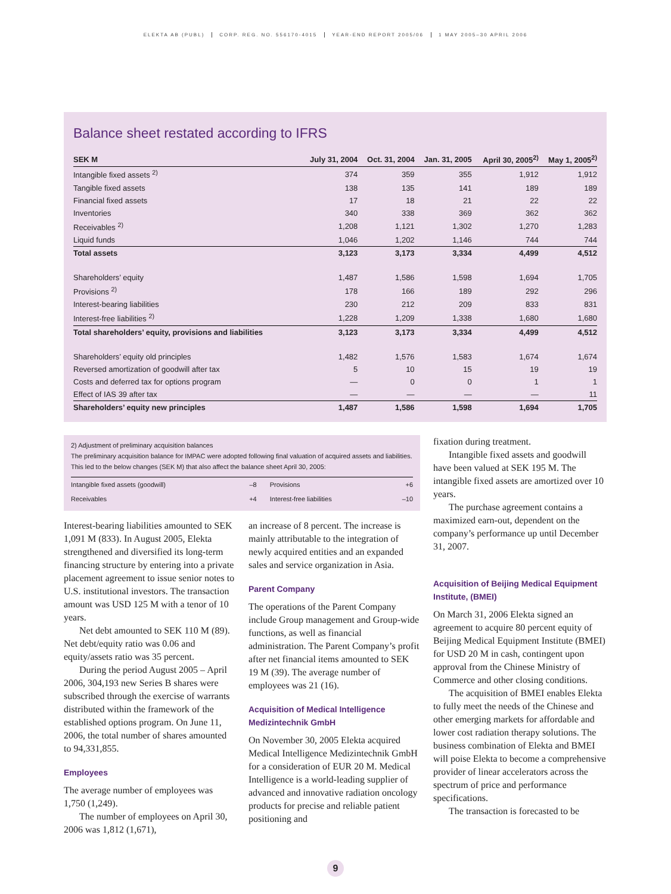ELEKTA AB (PUBL) CORP. REG. NO. 556170-4015 YEAR-END REPORT 2005/06 1 MAY 2005–30 APRIL 2006
Balance sheet restated according to IFRS
| SEK M | July 31, 2004 | Oct. 31, 2004 | Jan. 31, 2005 | April 30, 2005<sup>2)</sup> | May 1, 2005<sup>2)</sup> |
| --- | --- | --- | --- | --- | --- |
| Intangible fixed assets <sup>2)</sup> | 374 | 359 | 355 | 1,912 | 1,912 |
| Tangible fixed assets | 138 | 135 | 141 | 189 | 189 |
| Financial fixed assets | 17 | 18 | 21 | 22 | 22 |
| Inventories | 340 | 338 | 369 | 362 | 362 |
| Receivables <sup>2)</sup> | 1,208 | 1,121 | 1,302 | 1,270 | 1,283 |
| Liquid funds | 1,046 | 1,202 | 1,146 | 744 | 744 |
| Total assets | 3,123 | 3,173 | 3,334 | 4,499 | 4,512 |
| Shareholders’ equity | 1,487 | 1,586 | 1,598 | 1,694 | 1,705 |
| Provisions <sup>2)</sup> | 178 | 166 | 189 | 292 | 296 |
| Interest-bearing liabilities | 230 | 212 | 209 | 833 | 831 |
| Interest-free liabilities <sup>2)</sup> | 1,228 | 1,209 | 1,338 | 1,680 | 1,680 |
| Total shareholders’ equity, provisions and liabilities | 3,123 | 3,173 | 3,334 | 4,499 | 4,512 |
| Shareholders’ equity old principles | 1,482 | 1,576 | 1,583 | 1,674 | 1,674 |
| Reversed amortization of goodwill after tax | 5 | 10 | 15 | 19 | 19 |
| Costs and deferred tax for options program | — | 0 | 0 | 1 | 1 |
| Effect of IAS 39 after tax | — | — | — | — | 11 |
| Shareholders’ equity new principles | 1,487 | 1,586 | 1,598 | 1,694 | 1,705 |
2) Adjustment of preliminary acquisition balances
The preliminary acquisition balance for IMPAC were adopted following final valuation of acquired assets and liabilities. This led to the below changes (SEK M) that also affect the balance sheet April 30, 2005:
| Intangible fixed assets (goodwill) | –8 | Provisions | +6 |
| Receivables | +4 | Interest-free liabilities | –10 |
Interest-bearing liabilities amounted to SEK 1,091 M (833). In August 2005, Elekta strengthened and diversified its long-term financing structure by entering into a private placement agreement to issue senior notes to U.S. institutional investors. The transaction amount was USD 125 M with a tenor of 10 years.
Net debt amounted to SEK 110 M (89). Net debt/equity ratio was 0.06 and equity/assets ratio was 35 percent.
During the period August 2005 – April 2006, 304,193 new Series B shares were subscribed through the exercise of warrants distributed within the framework of the established options program. On June 11, 2006, the total number of shares amounted to 94,331,855.
Employees
The average number of employees was 1,750 (1,249).
The number of employees on April 30, 2006 was 1,812 (1,671),
an increase of 8 percent. The increase is mainly attributable to the integration of newly acquired entities and an expanded sales and service organization in Asia.
Parent Company
The operations of the Parent Company include Group management and Group-wide functions, as well as financial administration. The Parent Company’s profit after net financial items amounted to SEK 19 M (39). The average number of employees was 21 (16).
Acquisition of Medical Intelligence Medizintechnik GmbH
On November 30, 2005 Elekta acquired Medical Intelligence Medizintechnik GmbH for a consideration of EUR 20 M. Medical Intelligence is a world-leading supplier of advanced and innovative radiation oncology products for precise and reliable patient positioning and
fixation during treatment.
Intangible fixed assets and goodwill have been valued at SEK 195 M. The intangible fixed assets are amortized over 10 years.
The purchase agreement contains a maximized earn-out, dependent on the company’s performance up until December 31, 2007.
Acquisition of Beijing Medical Equipment Institute, (BMEI)
On March 31, 2006 Elekta signed an agreement to acquire 80 percent equity of Beijing Medical Equipment Institute (BMEI) for USD 20 M in cash, contingent upon approval from the Chinese Ministry of Commerce and other closing conditions.
The acquisition of BMEI enables Elekta to fully meet the needs of the Chinese and other emerging markets for affordable and lower cost radiation therapy solutions. The business combination of Elekta and BMEI will poise Elekta to become a comprehensive provider of linear accelerators across the spectrum of price and performance specifications.
The transaction is forecasted to be
9